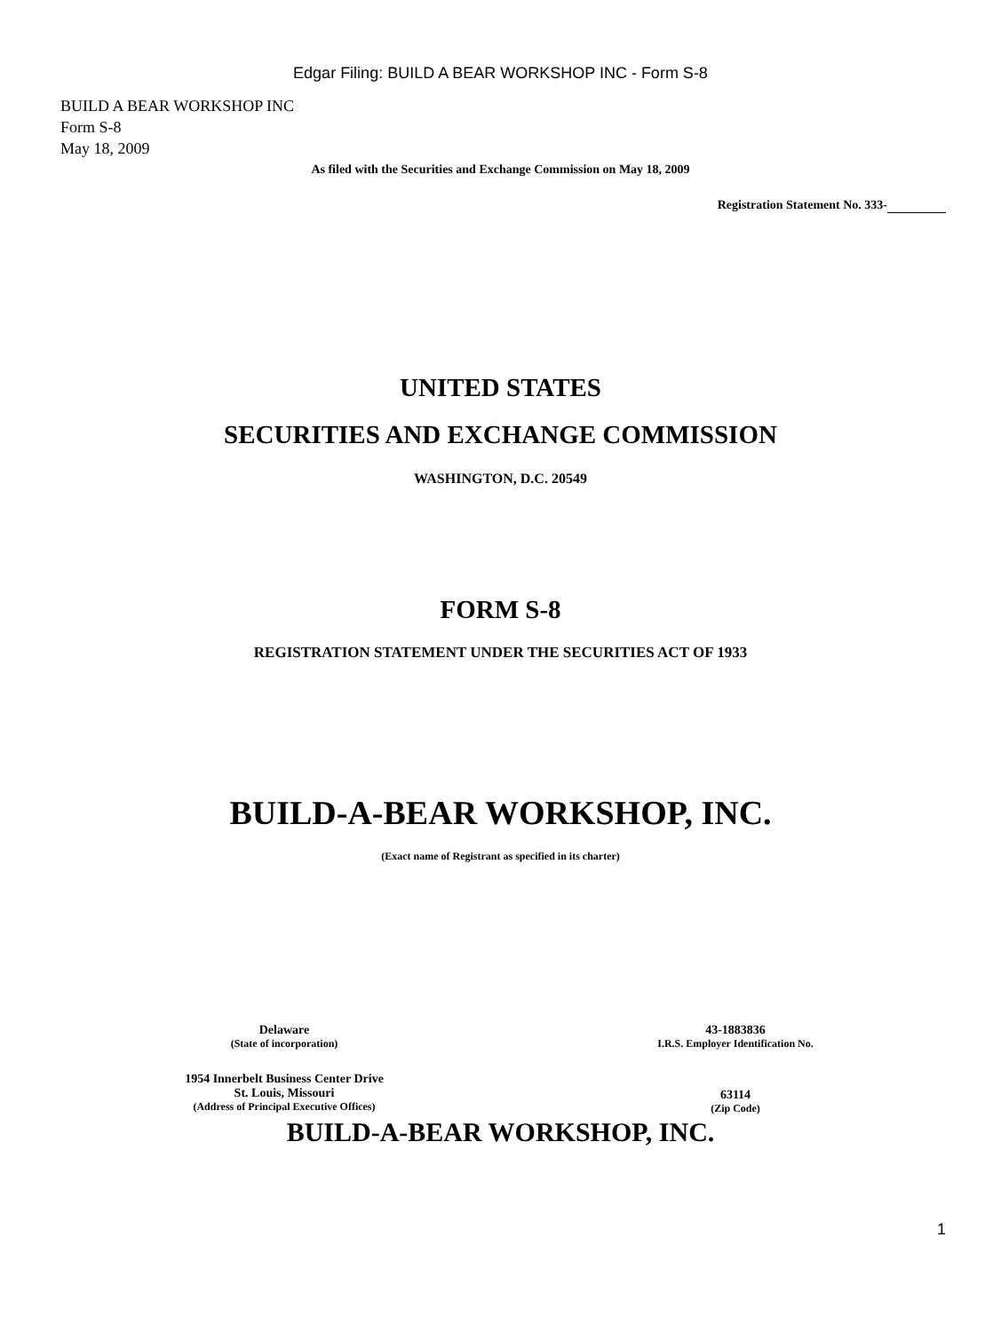Edgar Filing: BUILD A BEAR WORKSHOP INC - Form S-8
BUILD A BEAR WORKSHOP INC
Form S-8
May 18, 2009
As filed with the Securities and Exchange Commission on May 18, 2009
Registration Statement No. 333-
UNITED STATES
SECURITIES AND EXCHANGE COMMISSION
WASHINGTON, D.C. 20549
FORM S-8
REGISTRATION STATEMENT UNDER THE SECURITIES ACT OF 1933
BUILD-A-BEAR WORKSHOP, INC.
(Exact name of Registrant as specified in its charter)
Delaware
(State of incorporation)
43-1883836
I.R.S. Employer Identification No.
1954 Innerbelt Business Center Drive
St. Louis, Missouri
(Address of Principal Executive Offices)
63114
(Zip Code)
BUILD-A-BEAR WORKSHOP, INC.
1